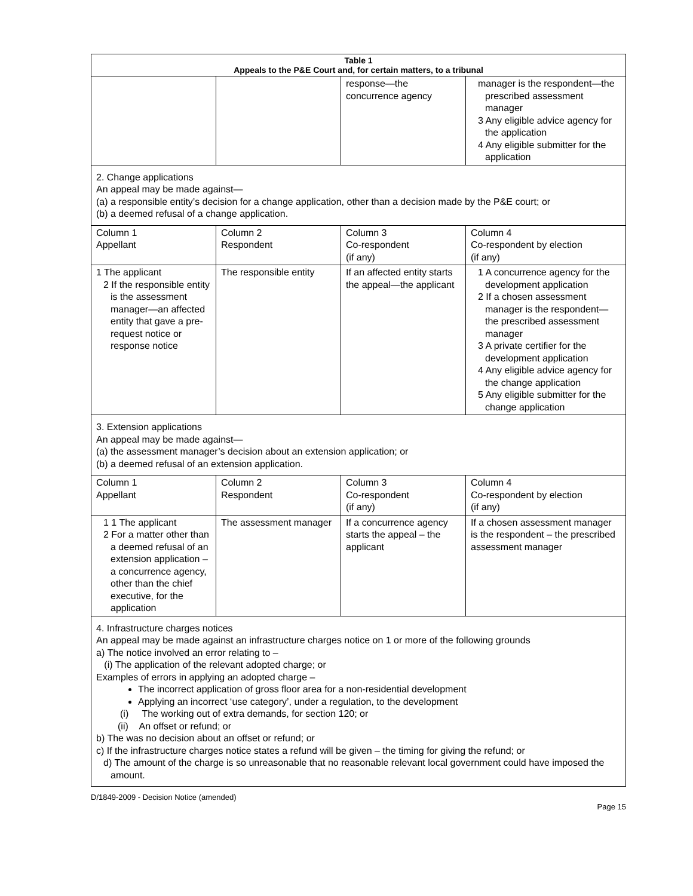| Table 1 Appeals to the P&E Court and, for certain matters, to a tribunal | | | |
| --- | --- | --- | --- |
| | | response—the concurrence agency | manager is the respondent—the prescribed assessment manager 3 Any eligible advice agency for the application 4 Any eligible submitter for the application |
| 2. Change applications An appeal may be made against— (a) a responsible entity’s decision for a change application, other than a decision made by the P&E court; or (b) a deemed refusal of a change application. | | | |
| Column 1 Appellant | Column 2 Respondent | Column 3 Co-respondent (if any) | Column 4 Co-respondent by election (if any) |
| 1 The applicant 2 If the responsible entity is the assessment manager—an affected entity that gave a pre-request notice or response notice | The responsible entity | If an affected entity starts the appeal—the applicant | 1 A concurrence agency for the development application 2 If a chosen assessment manager is the respondent—the prescribed assessment manager 3 A private certifier for the development application 4 Any eligible advice agency for the change application 5 Any eligible submitter for the change application |
| 3. Extension applications An appeal may be made against— (a) the assessment manager’s decision about an extension application; or (b) a deemed refusal of an extension application. | | | |
| Column 1 Appellant | Column 2 Respondent | Column 3 Co-respondent (if any) | Column 4 Co-respondent by election (if any) |
| 1 1 The applicant 2 For a matter other than a deemed refusal of an extension application – a concurrence agency, other than the chief executive, for the application | The assessment manager | If a concurrence agency starts the appeal – the applicant | If a chosen assessment manager is the respondent – the prescribed assessment manager |
| 4. Infrastructure charges notices An appeal may be made against an infrastructure charges notice on 1 or more of the following grounds a) The notice involved an error relating to – (i) The application of the relevant adopted charge; or Examples of errors in applying an adopted charge – The incorrect application of gross floor area for a non-residential development Applying an incorrect ‘use category’, under a regulation, to the development (i) The working out of extra demands, for section 120; or (ii) An offset or refund; or b) The was no decision about an offset or refund; or c) If the infrastructure charges notice states a refund will be given – the timing for giving the refund; or d) The amount of the charge is so unreasonable that no reasonable relevant local government could have imposed the amount. | | | |
D/1849-2009 - Decision Notice (amended) Page 15